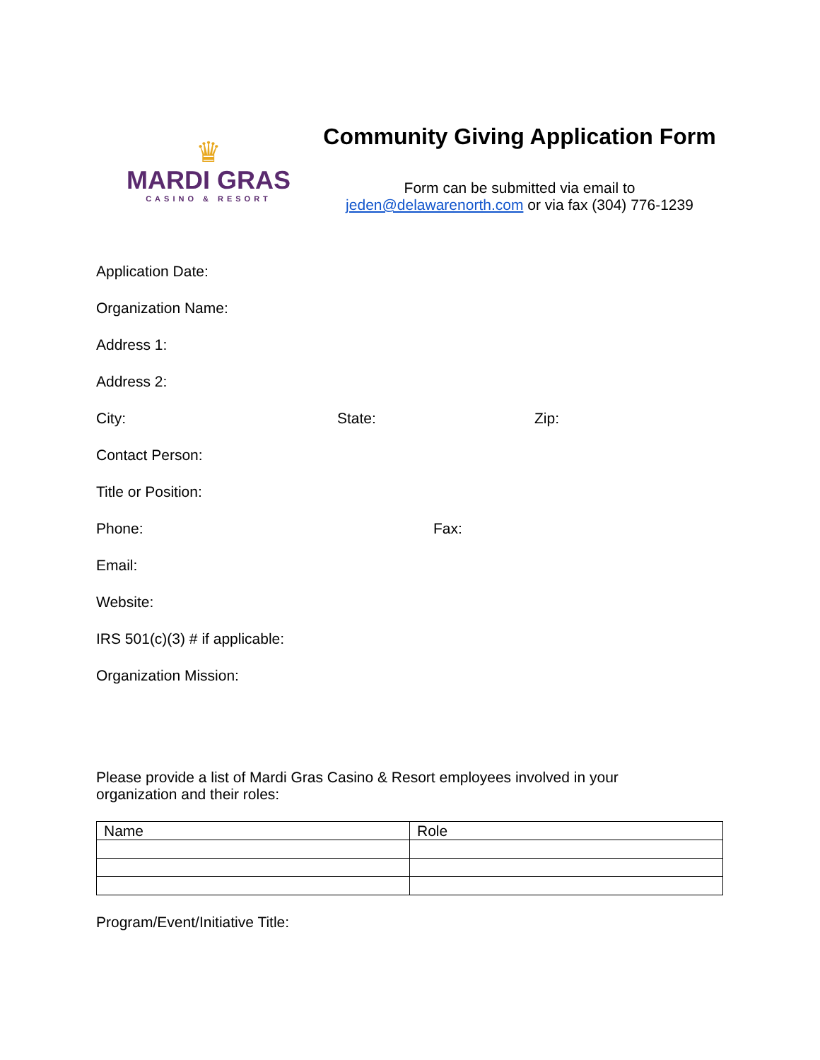♛
MARDI GRAS
CASINO & RESORT
Community Giving Application Form
Form can be submitted via email to
jeden@delawarenorth.com or via fax (304) 776-1239
Application Date:
Organization Name:
Address 1:
Address 2:
City: State: Zip:
Contact Person:
Title or Position:
Phone: Fax:
Email:
Website:
IRS 501(c)(3) # if applicable:
Organization Mission:
Please provide a list of Mardi Gras Casino & Resort employees involved in your organization and their roles:
| Name | Role |
| --- | --- |
Program/Event/Initiative Title: